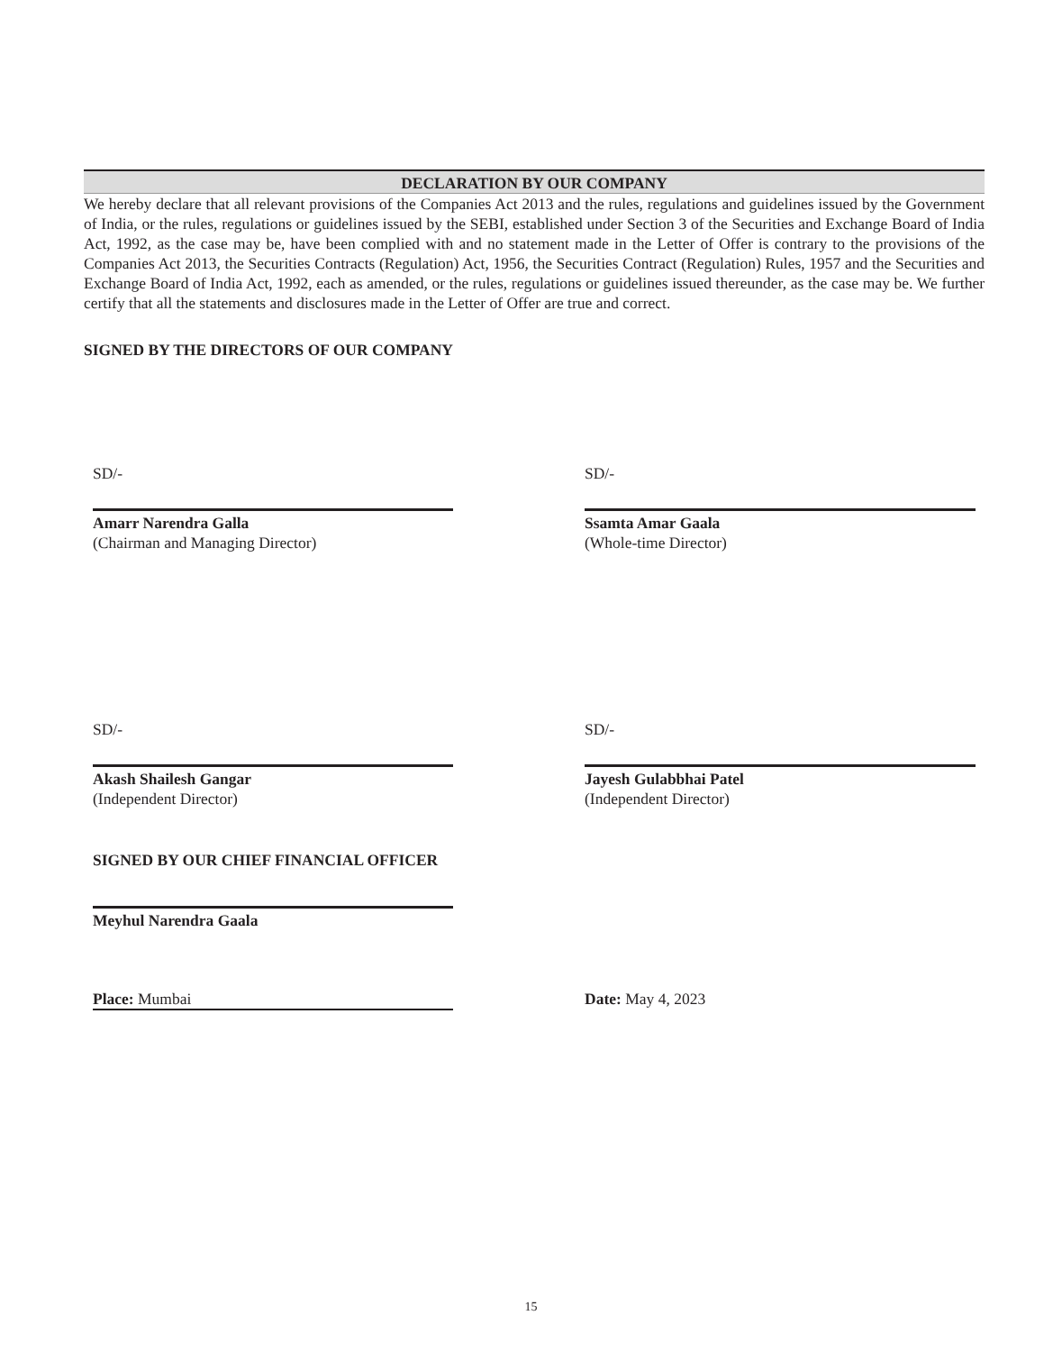DECLARATION BY OUR COMPANY
We hereby declare that all relevant provisions of the Companies Act 2013 and the rules, regulations and guidelines issued by the Government of India, or the rules, regulations or guidelines issued by the SEBI, established under Section 3 of the Securities and Exchange Board of India Act, 1992, as the case may be, have been complied with and no statement made in the Letter of Offer is contrary to the provisions of the Companies Act 2013, the Securities Contracts (Regulation) Act, 1956, the Securities Contract (Regulation) Rules, 1957 and the Securities and Exchange Board of India Act, 1992, each as amended, or the rules, regulations or guidelines issued thereunder, as the case may be. We further certify that all the statements and disclosures made in the Letter of Offer are true and correct.
SIGNED BY THE DIRECTORS OF OUR COMPANY
SD/-
Amarr Narendra Galla
(Chairman and Managing Director)
SD/-
Ssamta Amar Gaala
(Whole-time Director)
SD/-
Akash Shailesh Gangar
(Independent Director)
SD/-
Jayesh Gulabbhai Patel
(Independent Director)
SIGNED BY OUR CHIEF FINANCIAL OFFICER
Meyhul Narendra Gaala
Place: Mumbai Date: May 4, 2023
15